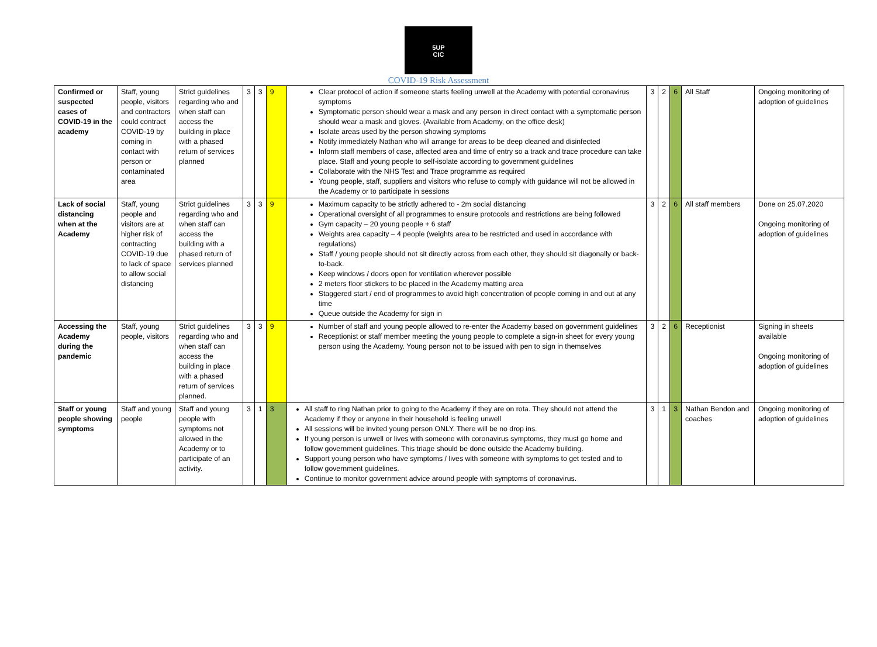5UP
CIC
COVID-19 Risk Assessment
| Confirmed or suspected cases of COVID-19 in the academy | Staff, young people, visitors and contractors could contract COVID-19 by coming in contact with person or contaminated area | Strict guidelines regarding who and when staff can access the building in place with a phased return of services planned | 3 | 3 | 9 | Clear protocol of action if someone starts feeling unwell at the Academy with potential coronavirus symptoms Symptomatic person should wear a mask and any person in direct contact with a symptomatic person should wear a mask and gloves. (Available from Academy, on the office desk) Isolate areas used by the person showing symptoms Notify immediately Nathan who will arrange for areas to be deep cleaned and disinfected Inform staff members of case, affected area and time of entry so a track and trace procedure can take place. Staff and young people to self-isolate according to government guidelines Collaborate with the NHS Test and Trace programme as required Young people, staff, suppliers and visitors who refuse to comply with guidance will not be allowed in the Academy or to participate in sessions | 3 | 2 | 6 | All Staff | Ongoing monitoring of adoption of guidelines |
| Lack of social distancing when at the Academy | Staff, young people and visitors are at higher risk of contracting COVID-19 due to lack of space to allow social distancing | Strict guidelines regarding who and when staff can access the building with a phased return of services planned | 3 | 3 | 9 | Maximum capacity to be strictly adhered to - 2m social distancing Operational oversight of all programmes to ensure protocols and restrictions are being followed Gym capacity – 20 young people + 6 staff Weights area capacity – 4 people (weights area to be restricted and used in accordance with regulations) Staff / young people should not sit directly across from each other, they should sit diagonally or back-to-back. Keep windows / doors open for ventilation wherever possible 2 meters floor stickers to be placed in the Academy matting area Staggered start / end of programmes to avoid high concentration of people coming in and out at any time Queue outside the Academy for sign in | 3 | 2 | 6 | All staff members | Done on 25.07.2020 Ongoing monitoring of adoption of guidelines |
| Accessing the Academy during the pandemic | Staff, young people, visitors | Strict guidelines regarding who and when staff can access the building in place with a phased return of services planned. | 3 | 3 | 9 | Number of staff and young people allowed to re-enter the Academy based on government guidelines Receptionist or staff member meeting the young people to complete a sign-in sheet for every young person using the Academy. Young person not to be issued with pen to sign in themselves | 3 | 2 | 6 | Receptionist | Signing in sheets available Ongoing monitoring of adoption of guidelines |
| Staff or young people showing symptoms | Staff and young people | Staff and young people with symptoms not allowed in the Academy or to participate of an activity. | 3 | 1 | 3 | All staff to ring Nathan prior to going to the Academy if they are on rota. They should not attend the Academy if they or anyone in their household is feeling unwell All sessions will be invited young person ONLY. There will be no drop ins. If young person is unwell or lives with someone with coronavirus symptoms, they must go home and follow government guidelines. This triage should be done outside the Academy building. Support young person who have symptoms / lives with someone with symptoms to get tested and to follow government guidelines. Continue to monitor government advice around people with symptoms of coronavirus. | 3 | 1 | 3 | Nathan Bendon and coaches | Ongoing monitoring of adoption of guidelines |